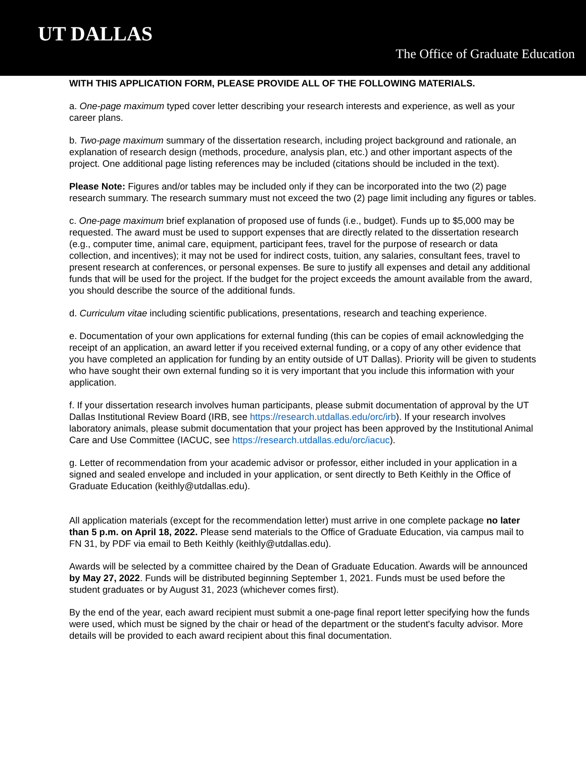UT DALLAS
The Office of Graduate Education
WITH THIS APPLICATION FORM, PLEASE PROVIDE ALL OF THE FOLLOWING MATERIALS.
a. One-page maximum typed cover letter describing your research interests and experience, as well as your career plans.
b. Two-page maximum summary of the dissertation research, including project background and rationale, an explanation of research design (methods, procedure, analysis plan, etc.) and other important aspects of the project. One additional page listing references may be included (citations should be included in the text).
Please Note: Figures and/or tables may be included only if they can be incorporated into the two (2) page research summary. The research summary must not exceed the two (2) page limit including any figures or tables.
c. One-page maximum brief explanation of proposed use of funds (i.e., budget). Funds up to $5,000 may be requested. The award must be used to support expenses that are directly related to the dissertation research (e.g., computer time, animal care, equipment, participant fees, travel for the purpose of research or data collection, and incentives); it may not be used for indirect costs, tuition, any salaries, consultant fees, travel to present research at conferences, or personal expenses. Be sure to justify all expenses and detail any additional funds that will be used for the project. If the budget for the project exceeds the amount available from the award, you should describe the source of the additional funds.
d. Curriculum vitae including scientific publications, presentations, research and teaching experience.
e. Documentation of your own applications for external funding (this can be copies of email acknowledging the receipt of an application, an award letter if you received external funding, or a copy of any other evidence that you have completed an application for funding by an entity outside of UT Dallas). Priority will be given to students who have sought their own external funding so it is very important that you include this information with your application.
f. If your dissertation research involves human participants, please submit documentation of approval by the UT Dallas Institutional Review Board (IRB, see https://research.utdallas.edu/orc/irb). If your research involves laboratory animals, please submit documentation that your project has been approved by the Institutional Animal Care and Use Committee (IACUC, see https://research.utdallas.edu/orc/iacuc).
g. Letter of recommendation from your academic advisor or professor, either included in your application in a signed and sealed envelope and included in your application, or sent directly to Beth Keithly in the Office of Graduate Education (keithly@utdallas.edu).
All application materials (except for the recommendation letter) must arrive in one complete package no later than 5 p.m. on April 18, 2022. Please send materials to the Office of Graduate Education, via campus mail to FN 31, by PDF via email to Beth Keithly (keithly@utdallas.edu).
Awards will be selected by a committee chaired by the Dean of Graduate Education. Awards will be announced by May 27, 2022. Funds will be distributed beginning September 1, 2021. Funds must be used before the student graduates or by August 31, 2023 (whichever comes first).
By the end of the year, each award recipient must submit a one-page final report letter specifying how the funds were used, which must be signed by the chair or head of the department or the student's faculty advisor. More details will be provided to each award recipient about this final documentation.